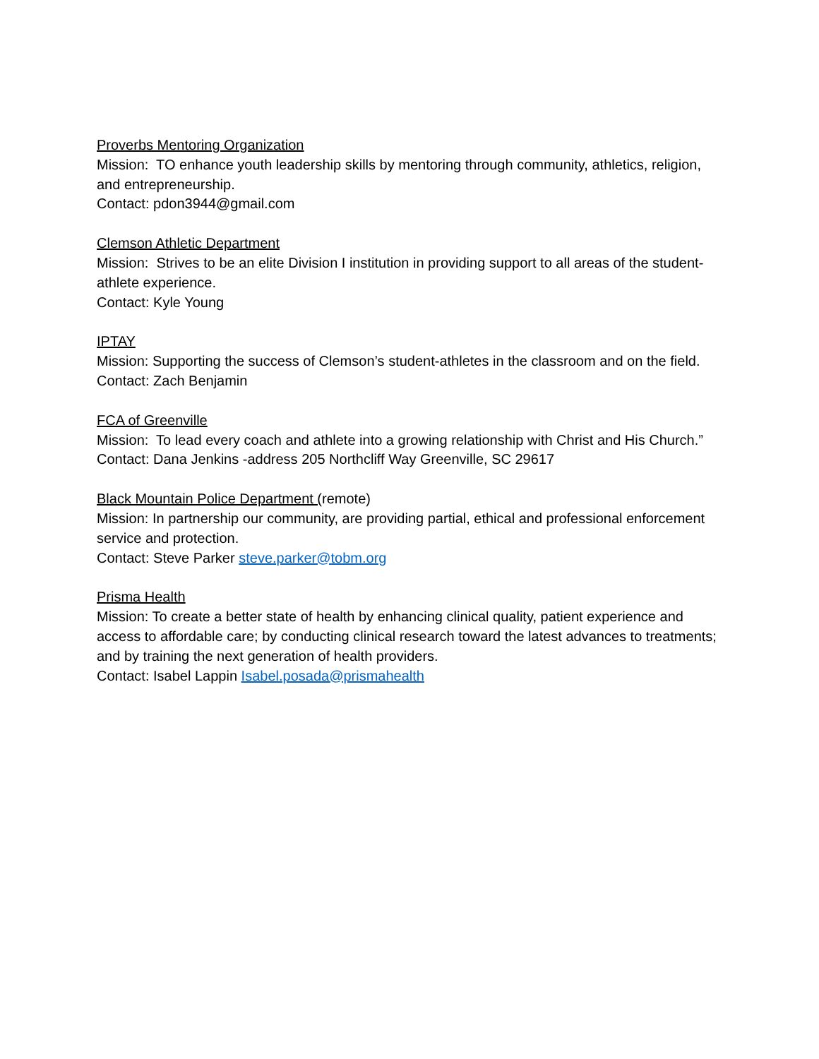Proverbs Mentoring Organization
Mission: TO enhance youth leadership skills by mentoring through community, athletics, religion, and entrepreneurship.
Contact: pdon3944@gmail.com
Clemson Athletic Department
Mission: Strives to be an elite Division I institution in providing support to all areas of the student-athlete experience.
Contact: Kyle Young
IPTAY
Mission: Supporting the success of Clemson’s student-athletes in the classroom and on the field.
Contact: Zach Benjamin
FCA of Greenville
Mission: To lead every coach and athlete into a growing relationship with Christ and His Church.”
Contact: Dana Jenkins -address 205 Northcliff Way Greenville, SC 29617
Black Mountain Police Department (remote)
Mission: In partnership our community, are providing partial, ethical and professional enforcement service and protection.
Contact: Steve Parker steve.parker@tobm.org
Prisma Health
Mission: To create a better state of health by enhancing clinical quality, patient experience and access to affordable care; by conducting clinical research toward the latest advances to treatments; and by training the next generation of health providers.
Contact: Isabel Lappin Isabel.posada@prismahealth